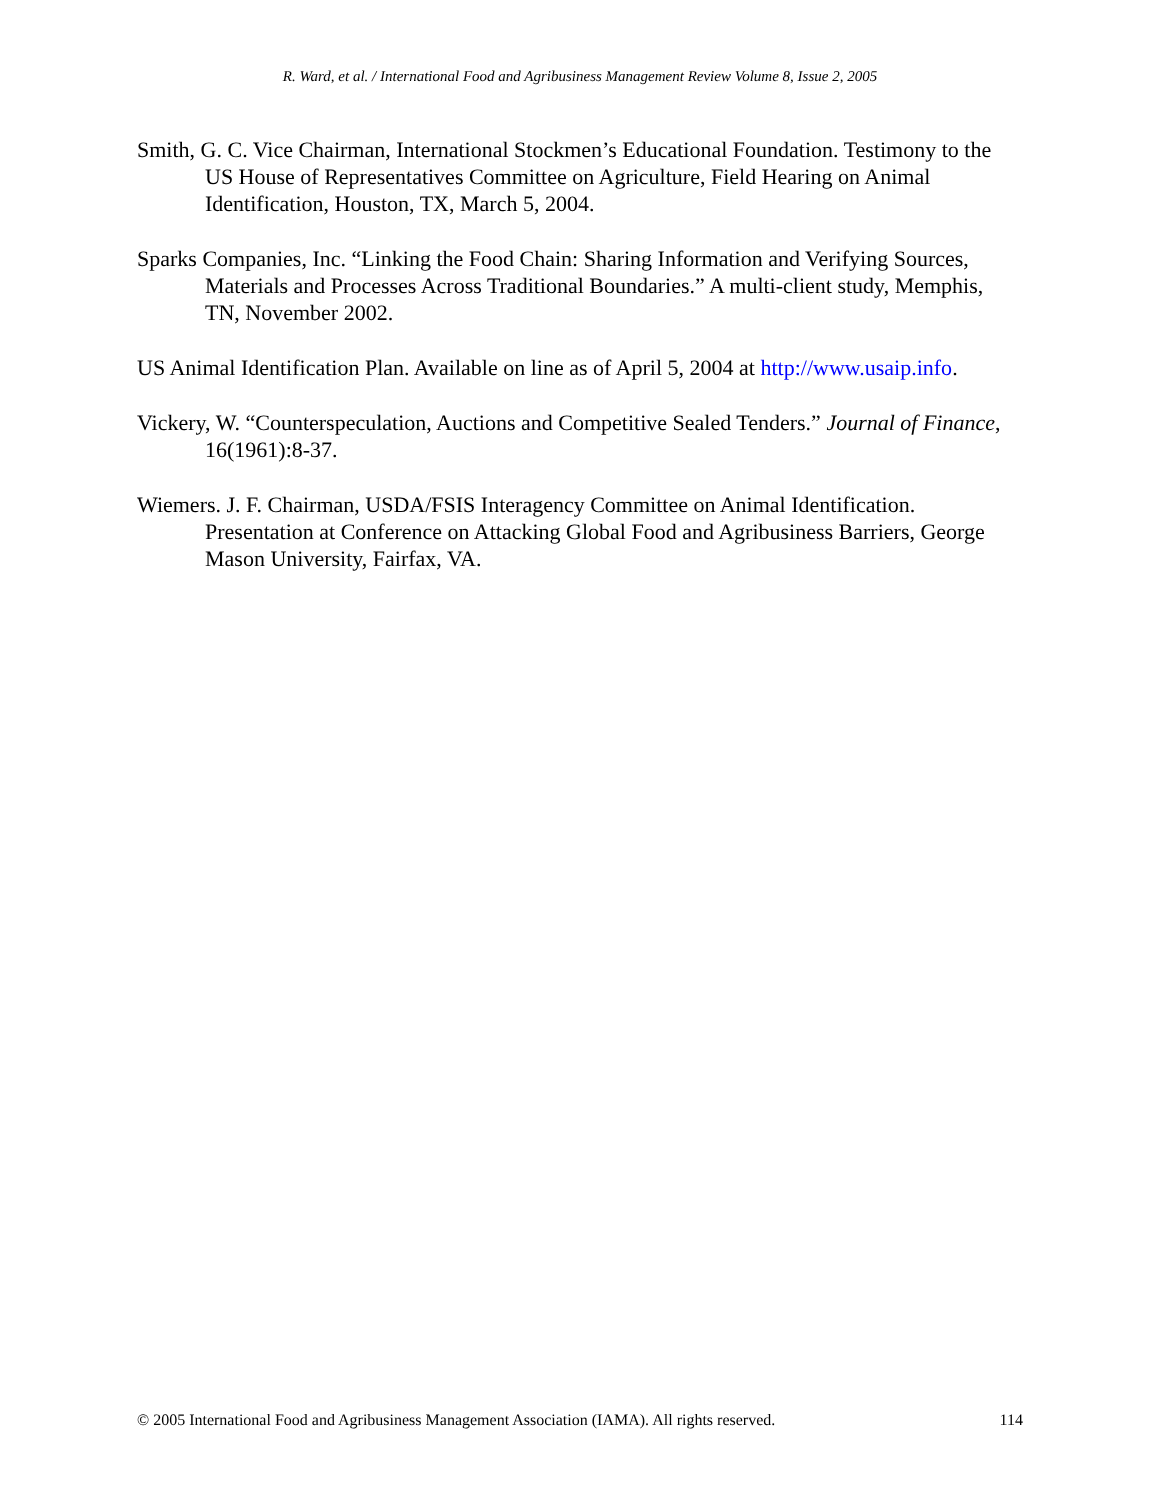R. Ward, et al. / International Food and Agribusiness Management Review Volume 8, Issue 2, 2005
Smith, G. C. Vice Chairman, International Stockmen’s Educational Foundation. Testimony to the US House of Representatives Committee on Agriculture, Field Hearing on Animal Identification, Houston, TX, March 5, 2004.
Sparks Companies, Inc. “Linking the Food Chain: Sharing Information and Verifying Sources, Materials and Processes Across Traditional Boundaries.” A multi-client study, Memphis, TN, November 2002.
US Animal Identification Plan. Available on line as of April 5, 2004 at http://www.usaip.info.
Vickery, W. “Counterspeculation, Auctions and Competitive Sealed Tenders.” Journal of Finance, 16(1961):8-37.
Wiemers. J. F. Chairman, USDA/FSIS Interagency Committee on Animal Identification. Presentation at Conference on Attacking Global Food and Agribusiness Barriers, George Mason University, Fairfax, VA.
© 2005 International Food and Agribusiness Management Association (IAMA). All rights reserved. 114